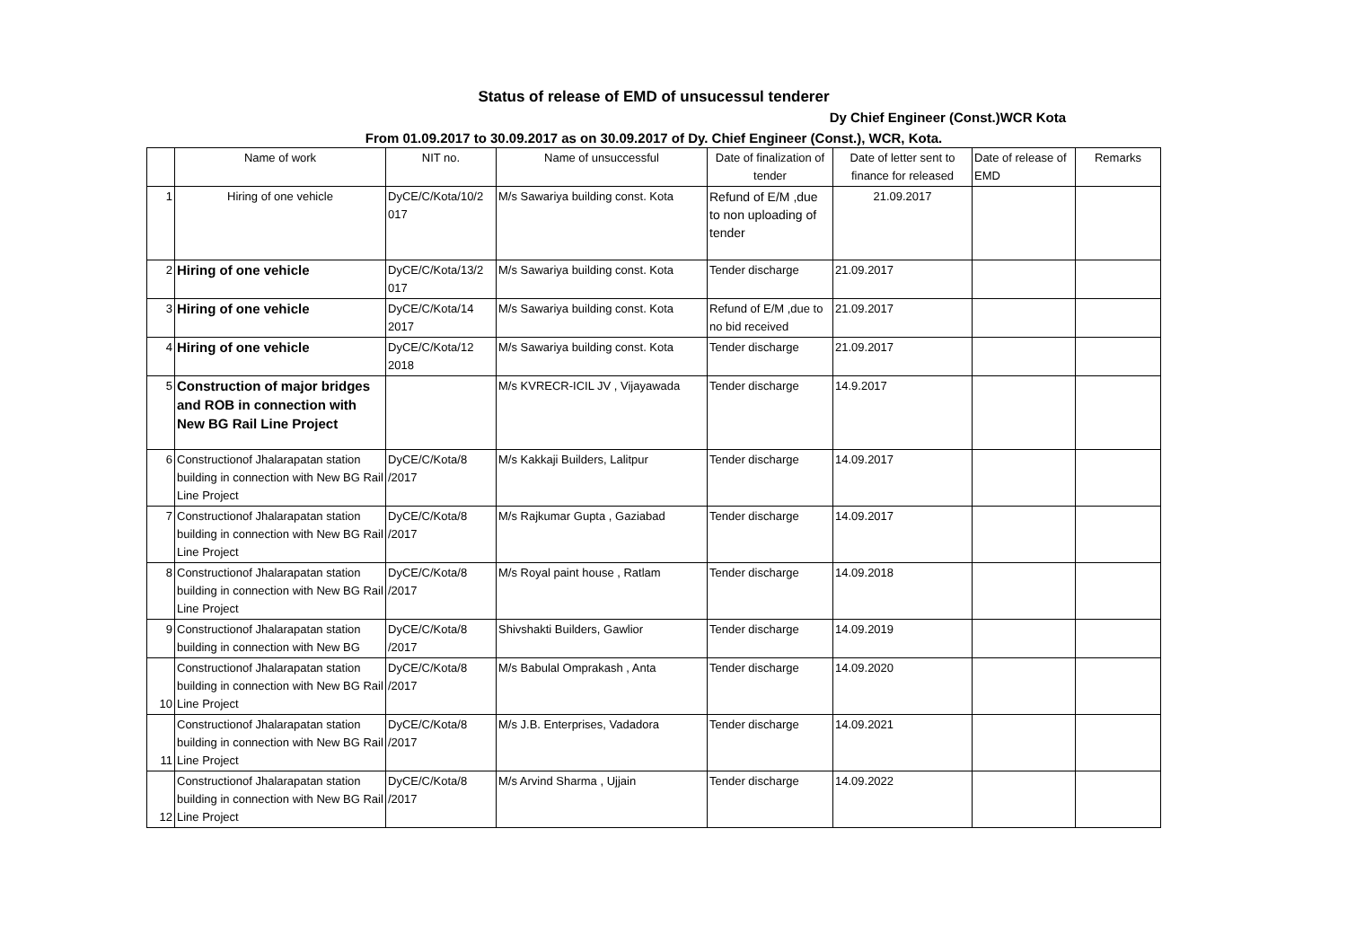Status of release of EMD of unsucessul tenderer
Dy Chief Engineer (Const.)WCR Kota
From 01.09.2017 to 30.09.2017 as on 30.09.2017 of Dy. Chief Engineer (Const.), WCR, Kota.
| | Name of work | NIT no. | Name of unsuccessful | Date of finalization of tender | Date of letter sent to finance for released | Date of release of EMD | Remarks |
| --- | --- | --- | --- | --- | --- | --- | --- |
| 1 | Hiring of one vehicle | DyCE/C/Kota/10/2 017 | M/s Sawariya building const. Kota | Refund of E/M ,due to non uploading of tender | 21.09.2017 | | |
| 2 | Hiring of one vehicle | DyCE/C/Kota/13/2 017 | M/s Sawariya building const. Kota | Tender discharge | 21.09.2017 | | |
| 3 | Hiring of one vehicle | DyCE/C/Kota/14 2017 | M/s Sawariya building const. Kota | Refund of E/M ,due to no bid received | 21.09.2017 | | |
| 4 | Hiring of one vehicle | DyCE/C/Kota/12 2018 | M/s Sawariya building const. Kota | Tender discharge | 21.09.2017 | | |
| 5 | Construction of major bridges and ROB in connection with New BG Rail Line Project | | M/s KVRECR-ICIL JV , Vijayawada | Tender discharge | 14.9.2017 | | |
| 6 | Constructionof Jhalarapatan station building in connection with New BG Rail Line Project | DyCE/C/Kota/8 /2017 | M/s Kakkaji Builders, Lalitpur | Tender discharge | 14.09.2017 | | |
| 7 | Constructionof Jhalarapatan station building in connection with New BG Rail Line Project | DyCE/C/Kota/8 /2017 | M/s Rajkumar Gupta , Gaziabad | Tender discharge | 14.09.2017 | | |
| 8 | Constructionof Jhalarapatan station building in connection with New BG Rail Line Project | DyCE/C/Kota/8 /2017 | M/s Royal paint house , Ratlam | Tender discharge | 14.09.2018 | | |
| 9 | Constructionof Jhalarapatan station building in connection with New BG | DyCE/C/Kota/8 /2017 | Shivshakti Builders, Gawlior | Tender discharge | 14.09.2019 | | |
| 10 | Constructionof Jhalarapatan station building in connection with New BG Rail Line Project | DyCE/C/Kota/8 /2017 | M/s Babulal Omprakash , Anta | Tender discharge | 14.09.2020 | | |
| 11 | Constructionof Jhalarapatan station building in connection with New BG Rail Line Project | DyCE/C/Kota/8 /2017 | M/s J.B. Enterprises, Vadadora | Tender discharge | 14.09.2021 | | |
| 12 | Constructionof Jhalarapatan station building in connection with New BG Rail Line Project | DyCE/C/Kota/8 /2017 | M/s Arvind Sharma , Ujjain | Tender discharge | 14.09.2022 | | |